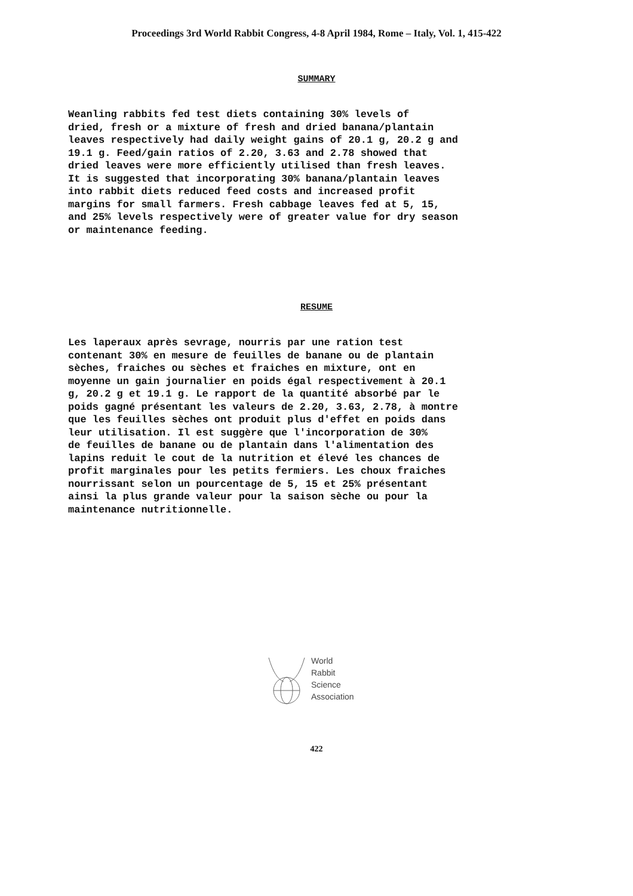Proceedings 3rd World Rabbit Congress, 4-8 April 1984, Rome – Italy, Vol. 1, 415-422
SUMMARY
Weanling rabbits fed test diets containing 30% levels of dried, fresh or a mixture of fresh and dried banana/plantain leaves respectively had daily weight gains of 20.1 g, 20.2 g and 19.1 g. Feed/gain ratios of 2.20, 3.63 and 2.78 showed that dried leaves were more efficiently utilised than fresh leaves. It is suggested that incorporating 30% banana/plantain leaves into rabbit diets reduced feed costs and increased profit margins for small farmers. Fresh cabbage leaves fed at 5, 15, and 25% levels respectively were of greater value for dry season or maintenance feeding.
RESUME
Les laperaux après sevrage, nourris par une ration test contenant 30% en mesure de feuilles de banane ou de plantain sèches, fraiches ou sèches et fraiches en mixture, ont en moyenne un gain journalier en poids égal respectivement à 20.1 g, 20.2 g et 19.1 g. Le rapport de la quantité absorbé par le poids gagné présentant les valeurs de 2.20, 3.63, 2.78, à montre que les feuilles sèches ont produit plus d'effet en poids dans leur utilisation. Il est suggère que l'incorporation de 30% de feuilles de banane ou de plantain dans l'alimentation des lapins reduit le cout de la nutrition et élevé les chances de profit marginales pour les petits fermiers. Les choux fraiches nourrissant selon un pourcentage de 5, 15 et 25% présentant ainsi la plus grande valeur pour la saison sèche ou pour la maintenance nutritionnelle.
World
Rabbit
Science
Association
422